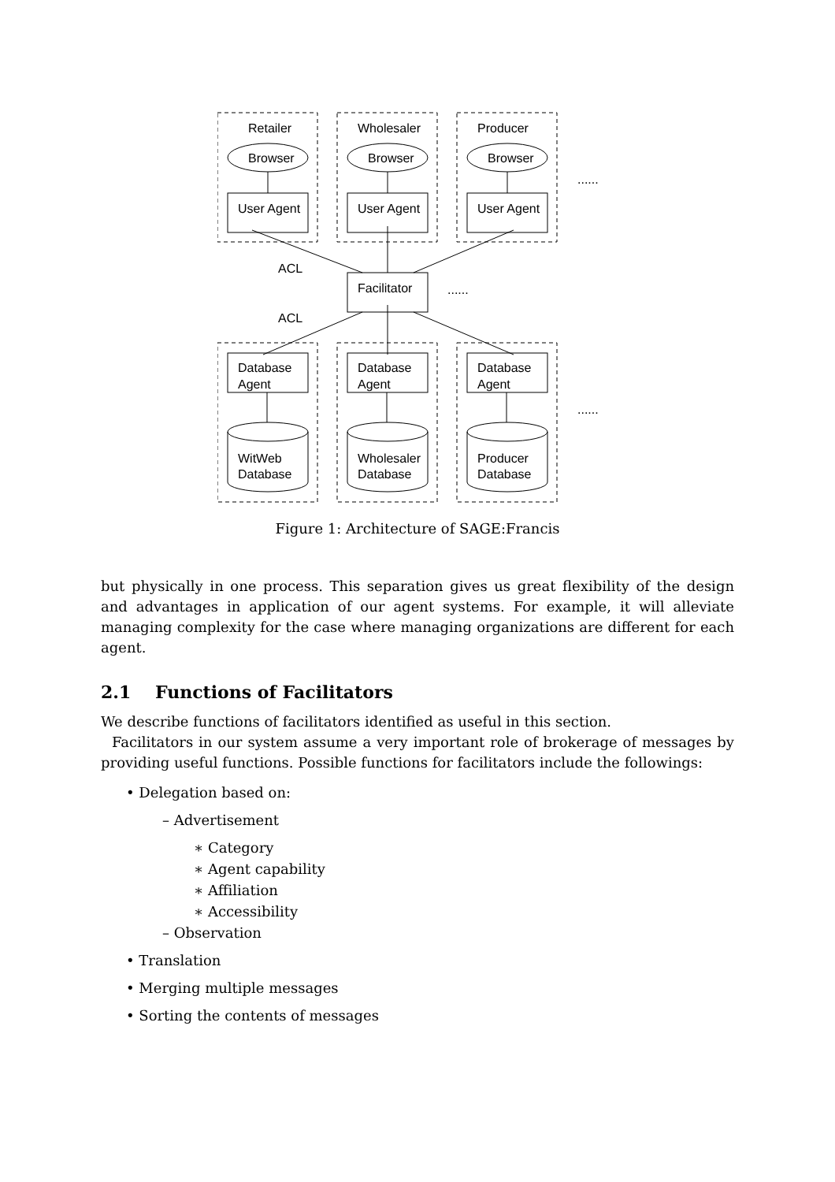Retailer
Wholesaler
Producer
Browser
Browser
Browser
User Agent
User Agent
User Agent
......
ACL
Facilitator
......
ACL
Database
Agent
Database
Agent
Database
Agent
......
WitWeb
Database
Wholesaler
Database
Producer
Database
Figure 1: Architecture of SAGE:Francis
but physically in one process. This separation gives us great flexibility of the design and advantages in application of our agent systems. For example, it will alleviate managing complexity for the case where managing organizations are different for each agent.
2.1 Functions of Facilitators
We describe functions of facilitators identified as useful in this section.
Facilitators in our system assume a very important role of brokerage of messages by providing useful functions. Possible functions for facilitators include the followings:
• Delegation based on:
– Advertisement
∗ Category
∗ Agent capability
∗ Affiliation
∗ Accessibility
– Observation
• Translation
• Merging multiple messages
• Sorting the contents of messages